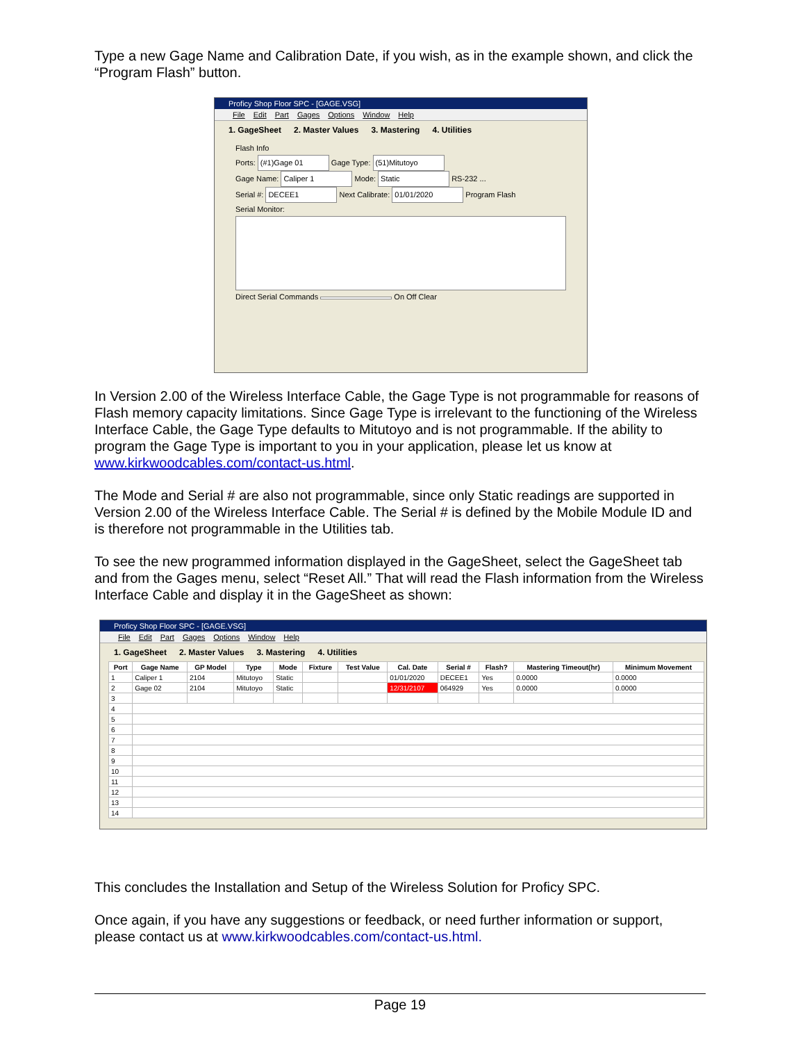Type a new Gage Name and Calibration Date, if you wish, as in the example shown, and click the “Program Flash” button.
Proficy Shop Floor SPC - [GAGE.VSG]
File Edit Part Gages Options Window Help
1. GageSheet 2. Master Values 3. Mastering 4. Utilities
Flash Info
Ports: (#1)Gage 01 Gage Type: (51)Mitutoyo
Gage Name: Caliper 1 Mode: Static RS-232 ...
Serial #: DECEE1 Next Calibrate: 01/01/2020 Program Flash
Serial Monitor:
Direct Serial Commands On Off Clear
In Version 2.00 of the Wireless Interface Cable, the Gage Type is not programmable for reasons of Flash memory capacity limitations. Since Gage Type is irrelevant to the functioning of the Wireless Interface Cable, the Gage Type defaults to Mitutoyo and is not programmable. If the ability to program the Gage Type is important to you in your application, please let us know at www.kirkwoodcables.com/contact-us.html.
The Mode and Serial # are also not programmable, since only Static readings are supported in Version 2.00 of the Wireless Interface Cable. The Serial # is defined by the Mobile Module ID and is therefore not programmable in the Utilities tab.
To see the new programmed information displayed in the GageSheet, select the GageSheet tab and from the Gages menu, select “Reset All.” That will read the Flash information from the Wireless Interface Cable and display it in the GageSheet as shown:
Proficy Shop Floor SPC - [GAGE.VSG]
File Edit Part Gages Options Window Help
1. GageSheet 2. Master Values 3. Mastering 4. Utilities
| Port | Gage Name | GP Model | Type | Mode | Fixture | Test Value | Cal. Date | Serial # | Flash? | Mastering Timeout(hr) | Minimum Movement |
| --- | --- | --- | --- | --- | --- | --- | --- | --- | --- | --- | --- |
| 1 | Caliper 1 | 2104 | Mitutoyo | Static | | | 01/01/2020 | DECEE1 | Yes | 0.0000 | 0.0000 |
| 2 | Gage 02 | 2104 | Mitutoyo | Static | | | 12/31/2107 | 064929 | Yes | 0.0000 | 0.0000 |
| 3 | | | | | | | | | | | |
| 4 | | | | | | | | | | | |
| 5 | | | | | | | | | | | |
| 6 | | | | | | | | | | | |
| 7 | | | | | | | | | | | |
| 8 | | | | | | | | | | | |
| 9 | | | | | | | | | | | |
| 10 | | | | | | | | | | | |
| 11 | | | | | | | | | | | |
| 12 | | | | | | | | | | | |
| 13 | | | | | | | | | | | |
| 14 | | | | | | | | | | | |
This concludes the Installation and Setup of the Wireless Solution for Proficy SPC.
Once again, if you have any suggestions or feedback, or need further information or support, please contact us at www.kirkwoodcables.com/contact-us.html.
Page 19